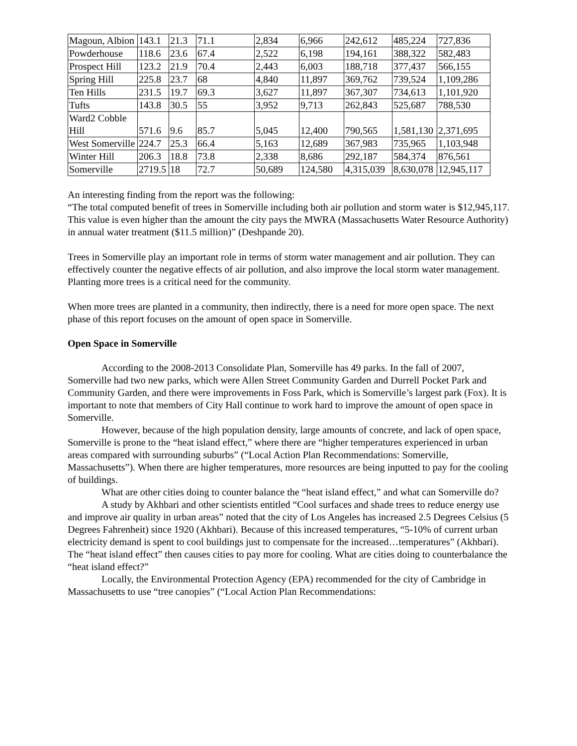| Magoun, Albion | 143.1 | 21.3 | 71.1 | 2,834 | 6,966 | 242,612 | 485,224 | 727,836 |
| Powderhouse | 118.6 | 23.6 | 67.4 | 2,522 | 6,198 | 194,161 | 388,322 | 582,483 |
| Prospect Hill | 123.2 | 21.9 | 70.4 | 2,443 | 6,003 | 188,718 | 377,437 | 566,155 |
| Spring Hill | 225.8 | 23.7 | 68 | 4,840 | 11,897 | 369,762 | 739,524 | 1,109,286 |
| Ten Hills | 231.5 | 19.7 | 69.3 | 3,627 | 11,897 | 367,307 | 734,613 | 1,101,920 |
| Tufts | 143.8 | 30.5 | 55 | 3,952 | 9,713 | 262,843 | 525,687 | 788,530 |
| Ward2 Cobble Hill | 571.6 | 9.6 | 85.7 | 5,045 | 12,400 | 790,565 | 1,581,130 | 2,371,695 |
| West Somerville | 224.7 | 25.3 | 66.4 | 5,163 | 12,689 | 367,983 | 735,965 | 1,103,948 |
| Winter Hill | 206.3 | 18.8 | 73.8 | 2,338 | 8,686 | 292,187 | 584,374 | 876,561 |
| Somerville | 2719.5 | 18 | 72.7 | 50,689 | 124,580 | 4,315,039 | 8,630,078 | 12,945,117 |
An interesting finding from the report was the following:
“The total computed benefit of trees in Somerville including both air pollution and storm water is $12,945,117. This value is even higher than the amount the city pays the MWRA (Massachusetts Water Resource Authority) in annual water treatment ($11.5 million)” (Deshpande 20).
Trees in Somerville play an important role in terms of storm water management and air pollution. They can effectively counter the negative effects of air pollution, and also improve the local storm water management. Planting more trees is a critical need for the community.
When more trees are planted in a community, then indirectly, there is a need for more open space. The next phase of this report focuses on the amount of open space in Somerville.
Open Space in Somerville
According to the 2008-2013 Consolidate Plan, Somerville has 49 parks. In the fall of 2007, Somerville had two new parks, which were Allen Street Community Garden and Durrell Pocket Park and Community Garden, and there were improvements in Foss Park, which is Somerville’s largest park (Fox). It is important to note that members of City Hall continue to work hard to improve the amount of open space in Somerville.
However, because of the high population density, large amounts of concrete, and lack of open space, Somerville is prone to the “heat island effect,” where there are “higher temperatures experienced in urban areas compared with surrounding suburbs” (“Local Action Plan Recommendations: Somerville, Massachusetts”). When there are higher temperatures, more resources are being inputted to pay for the cooling of buildings.
What are other cities doing to counter balance the “heat island effect,” and what can Somerville do?
A study by Akhbari and other scientists entitled “Cool surfaces and shade trees to reduce energy use and improve air quality in urban areas” noted that the city of Los Angeles has increased 2.5 Degrees Celsius (5 Degrees Fahrenheit) since 1920 (Akhbari). Because of this increased temperatures, “5-10% of current urban electricity demand is spent to cool buildings just to compensate for the increased…temperatures” (Akhbari). The “heat island effect” then causes cities to pay more for cooling. What are cities doing to counterbalance the “heat island effect?”
Locally, the Environmental Protection Agency (EPA) recommended for the city of Cambridge in Massachusetts to use “tree canopies” (“Local Action Plan Recommendations: